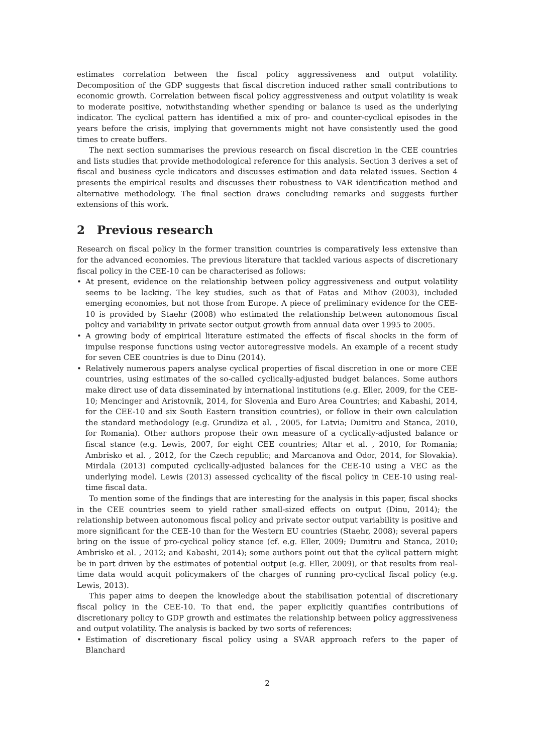estimates correlation between the fiscal policy aggressiveness and output volatility. Decomposition of the GDP suggests that fiscal discretion induced rather small contributions to economic growth. Correlation between fiscal policy aggressiveness and output volatility is weak to moderate positive, notwithstanding whether spending or balance is used as the underlying indicator. The cyclical pattern has identified a mix of pro- and counter-cyclical episodes in the years before the crisis, implying that governments might not have consistently used the good times to create buffers.
The next section summarises the previous research on fiscal discretion in the CEE countries and lists studies that provide methodological reference for this analysis. Section 3 derives a set of fiscal and business cycle indicators and discusses estimation and data related issues. Section 4 presents the empirical results and discusses their robustness to VAR identification method and alternative methodology. The final section draws concluding remarks and suggests further extensions of this work.
2 Previous research
Research on fiscal policy in the former transition countries is comparatively less extensive than for the advanced economies. The previous literature that tackled various aspects of discretionary fiscal policy in the CEE-10 can be characterised as follows:
• At present, evidence on the relationship between policy aggressiveness and output volatility seems to be lacking. The key studies, such as that of Fatas and Mihov (2003), included emerging economies, but not those from Europe. A piece of preliminary evidence for the CEE-10 is provided by Staehr (2008) who estimated the relationship between autonomous fiscal policy and variability in private sector output growth from annual data over 1995 to 2005.
• A growing body of empirical literature estimated the effects of fiscal shocks in the form of impulse response functions using vector autoregressive models. An example of a recent study for seven CEE countries is due to Dinu (2014).
• Relatively numerous papers analyse cyclical properties of fiscal discretion in one or more CEE countries, using estimates of the so-called cyclically-adjusted budget balances. Some authors make direct use of data disseminated by international institutions (e.g. Eller, 2009, for the CEE-10; Mencinger and Aristovnik, 2014, for Slovenia and Euro Area Countries; and Kabashi, 2014, for the CEE-10 and six South Eastern transition countries), or follow in their own calculation the standard methodology (e.g. Grundiza et al. , 2005, for Latvia; Dumitru and Stanca, 2010, for Romania). Other authors propose their own measure of a cyclically-adjusted balance or fiscal stance (e.g. Lewis, 2007, for eight CEE countries; Altar et al. , 2010, for Romania; Ambrisko et al. , 2012, for the Czech republic; and Marcanova and Odor, 2014, for Slovakia). Mirdala (2013) computed cyclically-adjusted balances for the CEE-10 using a VEC as the underlying model. Lewis (2013) assessed cyclicality of the fiscal policy in CEE-10 using real-time fiscal data.
To mention some of the findings that are interesting for the analysis in this paper, fiscal shocks in the CEE countries seem to yield rather small-sized effects on output (Dinu, 2014); the relationship between autonomous fiscal policy and private sector output variability is positive and more significant for the CEE-10 than for the Western EU countries (Staehr, 2008); several papers bring on the issue of pro-cyclical policy stance (cf. e.g. Eller, 2009; Dumitru and Stanca, 2010; Ambrisko et al. , 2012; and Kabashi, 2014); some authors point out that the cylical pattern might be in part driven by the estimates of potential output (e.g. Eller, 2009), or that results from real-time data would acquit policymakers of the charges of running pro-cyclical fiscal policy (e.g. Lewis, 2013).
This paper aims to deepen the knowledge about the stabilisation potential of discretionary fiscal policy in the CEE-10. To that end, the paper explicitly quantifies contributions of discretionary policy to GDP growth and estimates the relationship between policy aggressiveness and output volatility. The analysis is backed by two sorts of references:
• Estimation of discretionary fiscal policy using a SVAR approach refers to the paper of Blanchard
2